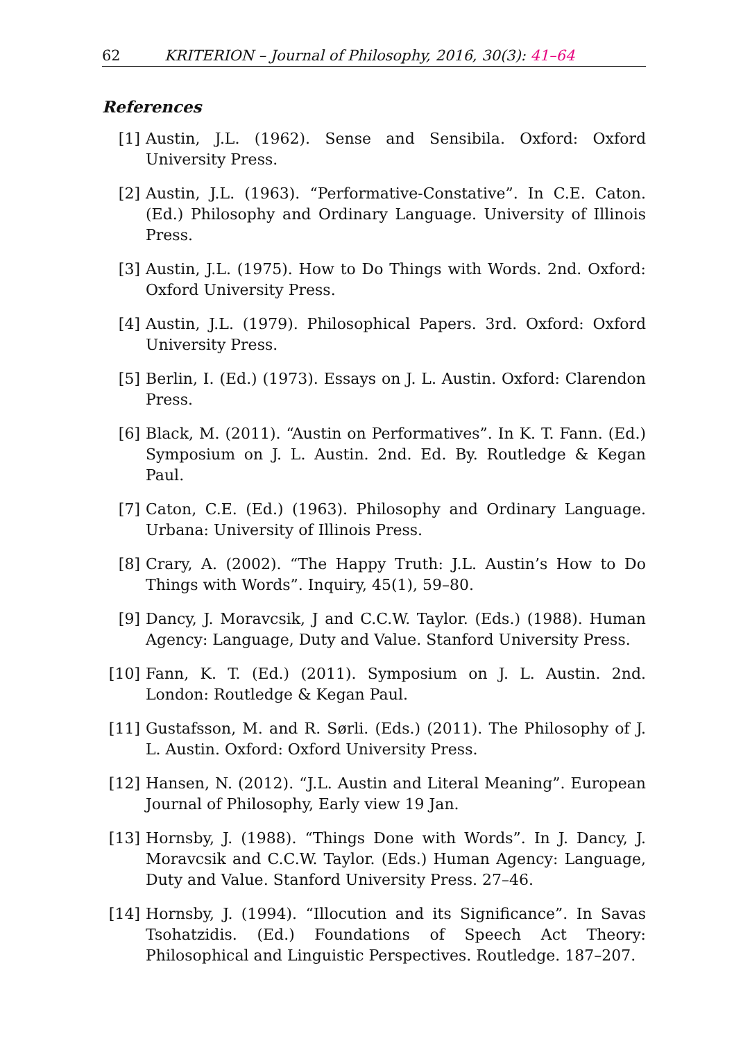62 KRITERION – Journal of Philosophy, 2016, 30(3): 41–64
References
[1] Austin, J.L. (1962). Sense and Sensibila. Oxford: Oxford University Press.
[2] Austin, J.L. (1963). “Performative-Constative”. In C.E. Caton. (Ed.) Philosophy and Ordinary Language. University of Illinois Press.
[3] Austin, J.L. (1975). How to Do Things with Words. 2nd. Oxford: Oxford University Press.
[4] Austin, J.L. (1979). Philosophical Papers. 3rd. Oxford: Oxford University Press.
[5] Berlin, I. (Ed.) (1973). Essays on J. L. Austin. Oxford: Clarendon Press.
[6] Black, M. (2011). “Austin on Performatives”. In K. T. Fann. (Ed.) Symposium on J. L. Austin. 2nd. Ed. By. Routledge & Kegan Paul.
[7] Caton, C.E. (Ed.) (1963). Philosophy and Ordinary Language. Urbana: University of Illinois Press.
[8] Crary, A. (2002). “The Happy Truth: J.L. Austin’s How to Do Things with Words”. Inquiry, 45(1), 59–80.
[9] Dancy, J. Moravcsik, J and C.C.W. Taylor. (Eds.) (1988). Human Agency: Language, Duty and Value. Stanford University Press.
[10] Fann, K. T. (Ed.) (2011). Symposium on J. L. Austin. 2nd. London: Routledge & Kegan Paul.
[11] Gustafsson, M. and R. Sørli. (Eds.) (2011). The Philosophy of J. L. Austin. Oxford: Oxford University Press.
[12] Hansen, N. (2012). “J.L. Austin and Literal Meaning”. European Journal of Philosophy, Early view 19 Jan.
[13] Hornsby, J. (1988). “Things Done with Words”. In J. Dancy, J. Moravcsik and C.C.W. Taylor. (Eds.) Human Agency: Language, Duty and Value. Stanford University Press. 27–46.
[14] Hornsby, J. (1994). “Illocution and its Significance”. In Savas Tsohatzidis. (Ed.) Foundations of Speech Act Theory: Philosophical and Linguistic Perspectives. Routledge. 187–207.